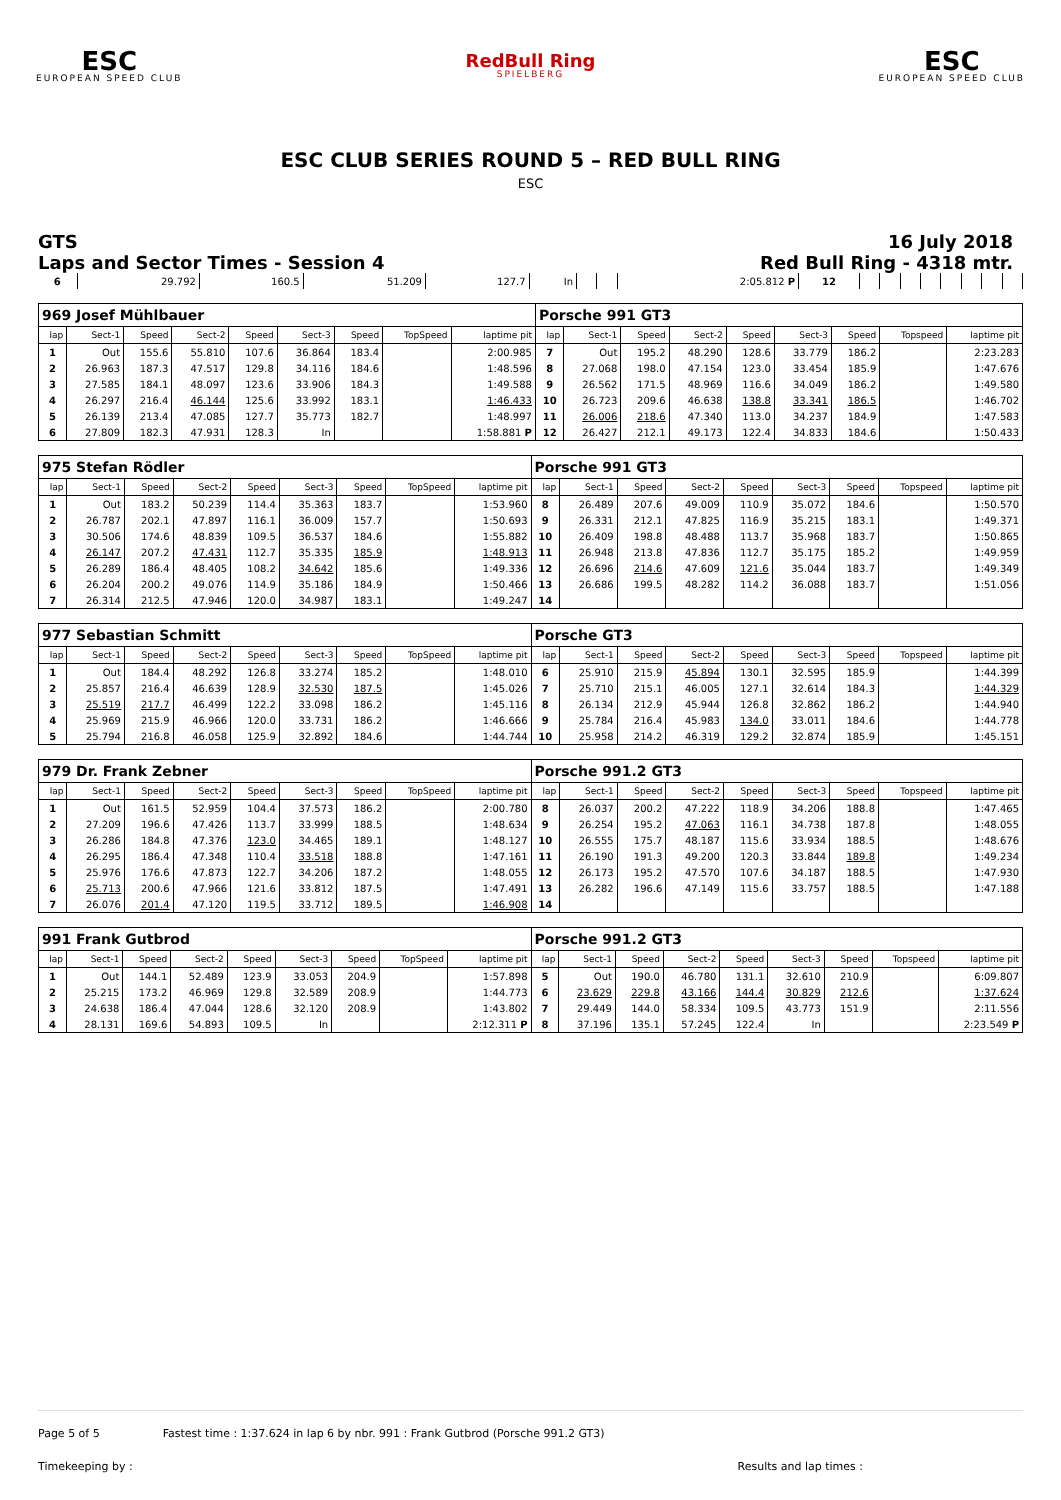ESC
EUROPEAN SPEED CLUB
RedBull Ring
SPIELBERG
ESC
EUROPEAN SPEED CLUB
ESC CLUB SERIES ROUND 5 – RED BULL RING
ESC
GTS
Laps and Sector Times - Session 4
16 July 2018
Red Bull Ring - 4318 mtr.
| 6 | 29.792 | 160.5 | 51.209 | 127.7 | In | | | 2:05.812 P | 12 | | | | | | | | |
| 969 Josef Mühlbauer | | | | | | | | | Porsche 991 GT3 | | | | | | | | |
| lap | Sect-1 | Speed | Sect-2 | Speed | Sect-3 | Speed | TopSpeed | laptime pit | lap | Sect-1 | Speed | Sect-2 | Speed | Sect-3 | Speed | Topspeed | laptime pit |
| 1 | Out | 155.6 | 55.810 | 107.6 | 36.864 | 183.4 | | 2:00.985 | 7 | Out | 195.2 | 48.290 | 128.6 | 33.779 | 186.2 | | 2:23.283 |
| 2 | 26.963 | 187.3 | 47.517 | 129.8 | 34.116 | 184.6 | | 1:48.596 | 8 | 27.068 | 198.0 | 47.154 | 123.0 | 33.454 | 185.9 | | 1:47.676 |
| 3 | 27.585 | 184.1 | 48.097 | 123.6 | 33.906 | 184.3 | | 1:49.588 | 9 | 26.562 | 171.5 | 48.969 | 116.6 | 34.049 | 186.2 | | 1:49.580 |
| 4 | 26.297 | 216.4 | 46.144 | 125.6 | 33.992 | 183.1 | | 1:46.433 | 10 | 26.723 | 209.6 | 46.638 | 138.8 | 33.341 | 186.5 | | 1:46.702 |
| 5 | 26.139 | 213.4 | 47.085 | 127.7 | 35.773 | 182.7 | | 1:48.997 | 11 | 26.006 | 218.6 | 47.340 | 113.0 | 34.237 | 184.9 | | 1:47.583 |
| 6 | 27.809 | 182.3 | 47.931 | 128.3 | In | | | 1:58.881 P | 12 | 26.427 | 212.1 | 49.173 | 122.4 | 34.833 | 184.6 | | 1:50.433 |
| 975 Stefan Rödler | | | | | | | | | Porsche 991 GT3 | | | | | | | | |
| lap | Sect-1 | Speed | Sect-2 | Speed | Sect-3 | Speed | TopSpeed | laptime pit | lap | Sect-1 | Speed | Sect-2 | Speed | Sect-3 | Speed | Topspeed | laptime pit |
| 1 | Out | 183.2 | 50.239 | 114.4 | 35.363 | 183.7 | | 1:53.960 | 8 | 26.489 | 207.6 | 49.009 | 110.9 | 35.072 | 184.6 | | 1:50.570 |
| 2 | 26.787 | 202.1 | 47.897 | 116.1 | 36.009 | 157.7 | | 1:50.693 | 9 | 26.331 | 212.1 | 47.825 | 116.9 | 35.215 | 183.1 | | 1:49.371 |
| 3 | 30.506 | 174.6 | 48.839 | 109.5 | 36.537 | 184.6 | | 1:55.882 | 10 | 26.409 | 198.8 | 48.488 | 113.7 | 35.968 | 183.7 | | 1:50.865 |
| 4 | 26.147 | 207.2 | 47.431 | 112.7 | 35.335 | 185.9 | | 1:48.913 | 11 | 26.948 | 213.8 | 47.836 | 112.7 | 35.175 | 185.2 | | 1:49.959 |
| 5 | 26.289 | 186.4 | 48.405 | 108.2 | 34.642 | 185.6 | | 1:49.336 | 12 | 26.696 | 214.6 | 47.609 | 121.6 | 35.044 | 183.7 | | 1:49.349 |
| 6 | 26.204 | 200.2 | 49.076 | 114.9 | 35.186 | 184.9 | | 1:50.466 | 13 | 26.686 | 199.5 | 48.282 | 114.2 | 36.088 | 183.7 | | 1:51.056 |
| 7 | 26.314 | 212.5 | 47.946 | 120.0 | 34.987 | 183.1 | | 1:49.247 | 14 | | | | | | | | |
| 977 Sebastian Schmitt | | | | | | | | | Porsche GT3 | | | | | | | | |
| lap | Sect-1 | Speed | Sect-2 | Speed | Sect-3 | Speed | TopSpeed | laptime pit | lap | Sect-1 | Speed | Sect-2 | Speed | Sect-3 | Speed | Topspeed | laptime pit |
| 1 | Out | 184.4 | 48.292 | 126.8 | 33.274 | 185.2 | | 1:48.010 | 6 | 25.910 | 215.9 | 45.894 | 130.1 | 32.595 | 185.9 | | 1:44.399 |
| 2 | 25.857 | 216.4 | 46.639 | 128.9 | 32.530 | 187.5 | | 1:45.026 | 7 | 25.710 | 215.1 | 46.005 | 127.1 | 32.614 | 184.3 | | 1:44.329 |
| 3 | 25.519 | 217.7 | 46.499 | 122.2 | 33.098 | 186.2 | | 1:45.116 | 8 | 26.134 | 212.9 | 45.944 | 126.8 | 32.862 | 186.2 | | 1:44.940 |
| 4 | 25.969 | 215.9 | 46.966 | 120.0 | 33.731 | 186.2 | | 1:46.666 | 9 | 25.784 | 216.4 | 45.983 | 134.0 | 33.011 | 184.6 | | 1:44.778 |
| 5 | 25.794 | 216.8 | 46.058 | 125.9 | 32.892 | 184.6 | | 1:44.744 | 10 | 25.958 | 214.2 | 46.319 | 129.2 | 32.874 | 185.9 | | 1:45.151 |
| 979 Dr. Frank Zebner | | | | | | | | | Porsche 991.2 GT3 | | | | | | | | |
| lap | Sect-1 | Speed | Sect-2 | Speed | Sect-3 | Speed | TopSpeed | laptime pit | lap | Sect-1 | Speed | Sect-2 | Speed | Sect-3 | Speed | Topspeed | laptime pit |
| 1 | Out | 161.5 | 52.959 | 104.4 | 37.573 | 186.2 | | 2:00.780 | 8 | 26.037 | 200.2 | 47.222 | 118.9 | 34.206 | 188.8 | | 1:47.465 |
| 2 | 27.209 | 196.6 | 47.426 | 113.7 | 33.999 | 188.5 | | 1:48.634 | 9 | 26.254 | 195.2 | 47.063 | 116.1 | 34.738 | 187.8 | | 1:48.055 |
| 3 | 26.286 | 184.8 | 47.376 | 123.0 | 34.465 | 189.1 | | 1:48.127 | 10 | 26.555 | 175.7 | 48.187 | 115.6 | 33.934 | 188.5 | | 1:48.676 |
| 4 | 26.295 | 186.4 | 47.348 | 110.4 | 33.518 | 188.8 | | 1:47.161 | 11 | 26.190 | 191.3 | 49.200 | 120.3 | 33.844 | 189.8 | | 1:49.234 |
| 5 | 25.976 | 176.6 | 47.873 | 122.7 | 34.206 | 187.2 | | 1:48.055 | 12 | 26.173 | 195.2 | 47.570 | 107.6 | 34.187 | 188.5 | | 1:47.930 |
| 6 | 25.713 | 200.6 | 47.966 | 121.6 | 33.812 | 187.5 | | 1:47.491 | 13 | 26.282 | 196.6 | 47.149 | 115.6 | 33.757 | 188.5 | | 1:47.188 |
| 7 | 26.076 | 201.4 | 47.120 | 119.5 | 33.712 | 189.5 | | 1:46.908 | 14 | | | | | | | | |
| 991 Frank Gutbrod | | | | | | | | | Porsche 991.2 GT3 | | | | | | | | |
| lap | Sect-1 | Speed | Sect-2 | Speed | Sect-3 | Speed | TopSpeed | laptime pit | lap | Sect-1 | Speed | Sect-2 | Speed | Sect-3 | Speed | Topspeed | laptime pit |
| 1 | Out | 144.1 | 52.489 | 123.9 | 33.053 | 204.9 | | 1:57.898 | 5 | Out | 190.0 | 46.780 | 131.1 | 32.610 | 210.9 | | 6:09.807 |
| 2 | 25.215 | 173.2 | 46.969 | 129.8 | 32.589 | 208.9 | | 1:44.773 | 6 | 23.629 | 229.8 | 43.166 | 144.4 | 30.829 | 212.6 | | 1:37.624 |
| 3 | 24.638 | 186.4 | 47.044 | 128.6 | 32.120 | 208.9 | | 1:43.802 | 7 | 29.449 | 144.0 | 58.334 | 109.5 | 43.773 | 151.9 | | 2:11.556 |
| 4 | 28.131 | 169.6 | 54.893 | 109.5 | In | | | 2:12.311 P | 8 | 37.196 | 135.1 | 57.245 | 122.4 | In | | | 2:23.549 P |
Page 5 of 5 Fastest time : 1:37.624 in lap 6 by nbr. 991 : Frank Gutbrod (Porsche 991.2 GT3)
Timekeeping by : Results and lap times :